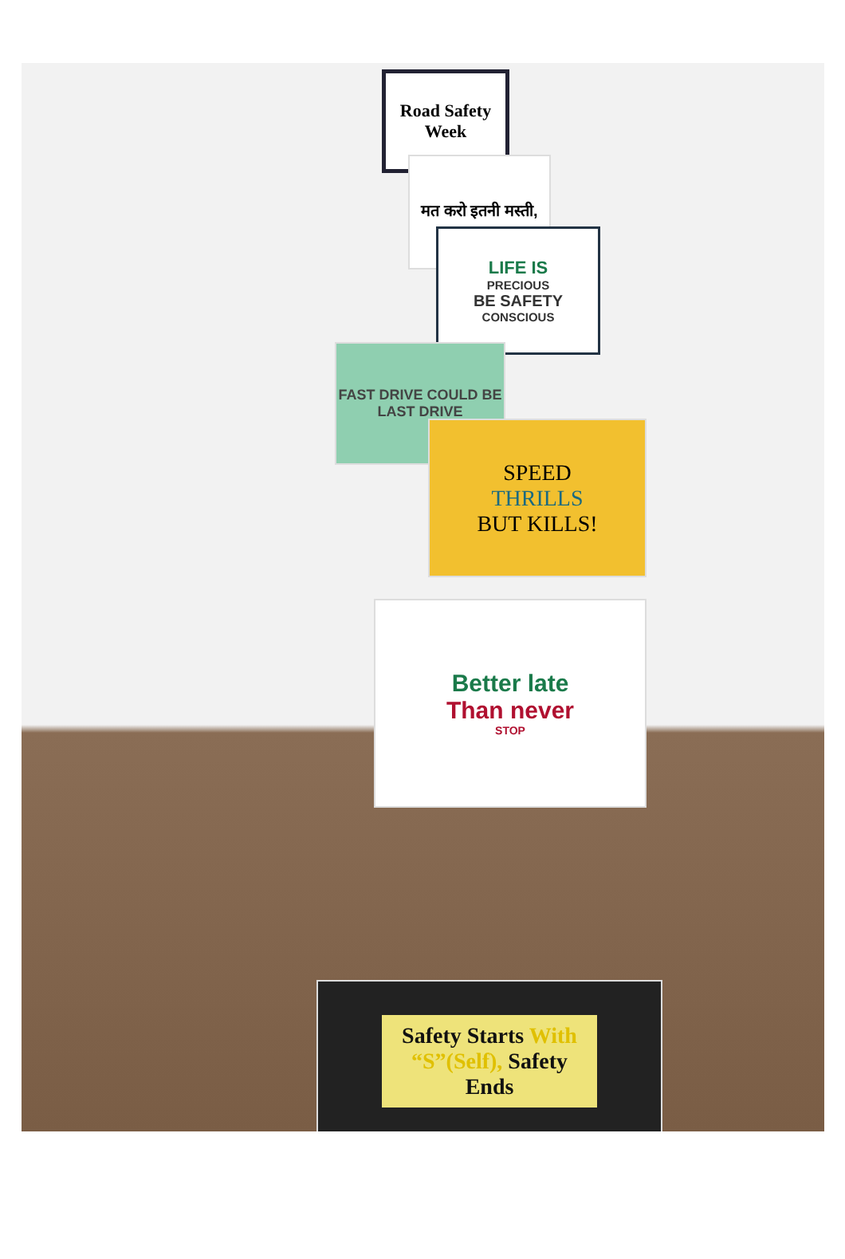Road Safety Week
मत करो इतनी मस्ती,
LIFE IS
PRECIOUS
BE SAFETY
CONSCIOUS
FAST DRIVE COULD BE LAST DRIVE
SPEED
THRILLS
BUT KILLS!
Better late
Than never
STOP
Safety Starts With “S”(Self), Safety Ends